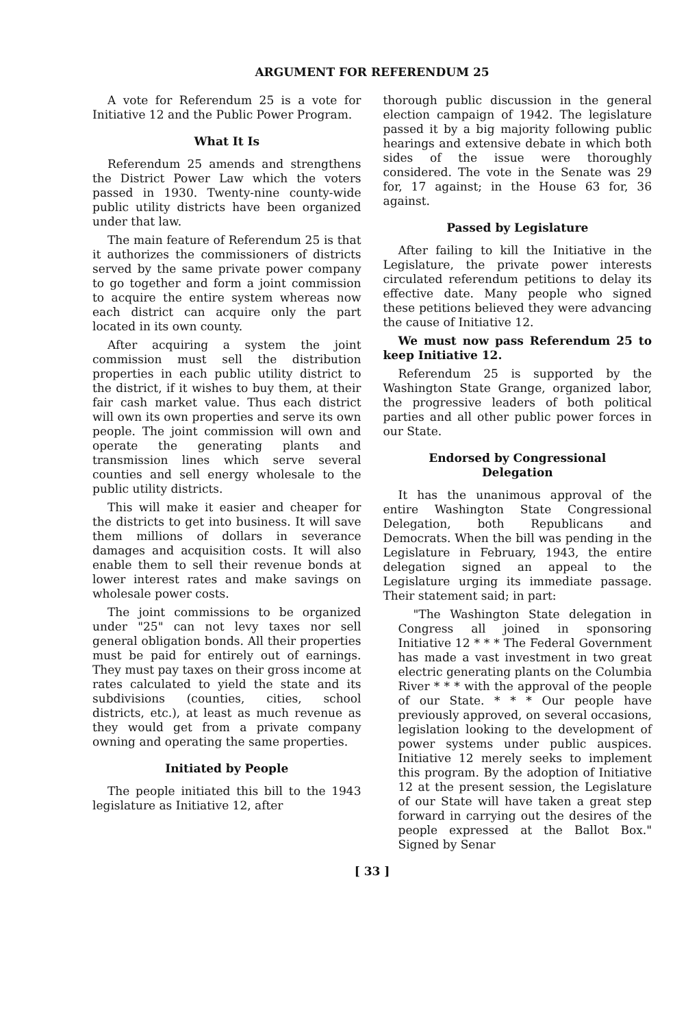ARGUMENT FOR REFERENDUM 25
A vote for Referendum 25 is a vote for Initiative 12 and the Public Power Program.
What It Is
Referendum 25 amends and strengthens the District Power Law which the voters passed in 1930. Twenty-nine county-wide public utility districts have been organized under that law.
The main feature of Referendum 25 is that it authorizes the commissioners of districts served by the same private power company to go together and form a joint commission to acquire the entire system whereas now each district can acquire only the part located in its own county.
After acquiring a system the joint commission must sell the distribution properties in each public utility district to the district, if it wishes to buy them, at their fair cash market value. Thus each district will own its own properties and serve its own people. The joint commission will own and operate the generating plants and transmission lines which serve several counties and sell energy wholesale to the public utility districts.
This will make it easier and cheaper for the districts to get into business. It will save them millions of dollars in severance damages and acquisition costs. It will also enable them to sell their revenue bonds at lower interest rates and make savings on wholesale power costs.
The joint commissions to be organized under "25" can not levy taxes nor sell general obligation bonds. All their properties must be paid for entirely out of earnings. They must pay taxes on their gross income at rates calculated to yield the state and its subdivisions (counties, cities, school districts, etc.), at least as much revenue as they would get from a private company owning and operating the same properties.
Initiated by People
The people initiated this bill to the 1943 legislature as Initiative 12, after
thorough public discussion in the general election campaign of 1942. The legislature passed it by a big majority following public hearings and extensive debate in which both sides of the issue were thoroughly considered. The vote in the Senate was 29 for, 17 against; in the House 63 for, 36 against.
Passed by Legislature
After failing to kill the Initiative in the Legislature, the private power interests circulated referendum petitions to delay its effective date. Many people who signed these petitions believed they were advancing the cause of Initiative 12.
We must now pass Referendum 25 to keep Initiative 12.
Referendum 25 is supported by the Washington State Grange, organized labor, the progressive leaders of both political parties and all other public power forces in our State.
Endorsed by Congressional
Delegation
It has the unanimous approval of the entire Washington State Congressional Delegation, both Republicans and Democrats. When the bill was pending in the Legislature in February, 1943, the entire delegation signed an appeal to the Legislature urging its immediate passage. Their statement said; in part:
"The Washington State delegation in Congress all joined in sponsoring Initiative 12 * * * The Federal Government has made a vast investment in two great electric generating plants on the Columbia River * * * with the approval of the people of our State. * * * Our people have previously approved, on several occasions, legislation looking to the development of power systems under public auspices. Initiative 12 merely seeks to implement this program. By the adoption of Initiative 12 at the present session, the Legislature of our State will have taken a great step forward in carrying out the desires of the people expressed at the Ballot Box." Signed by Senar
[ 33 ]